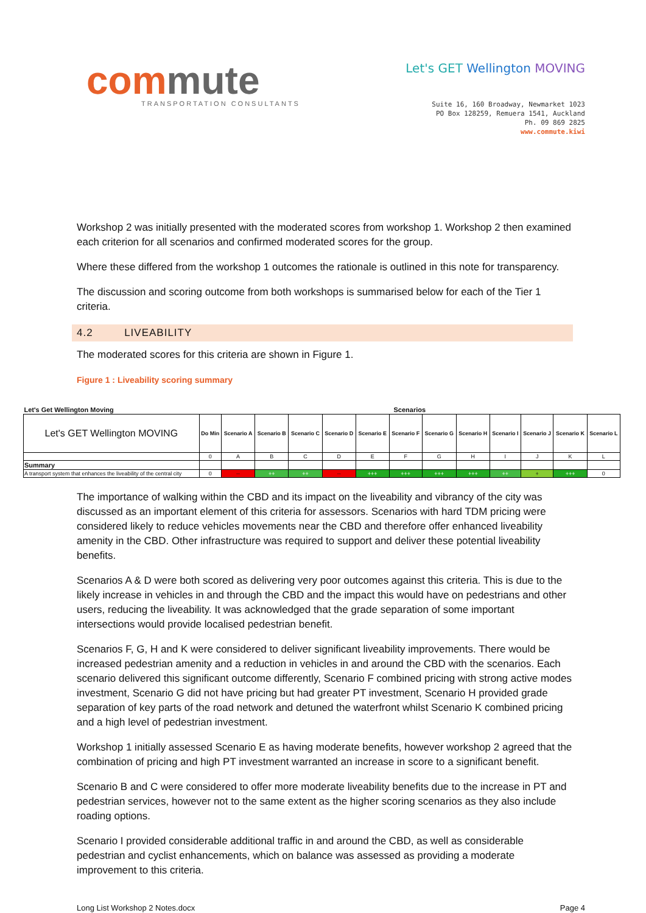commute
TRANSPORTATION CONSULTANTS
Let's GET Wellington MOVING
Suite 16, 160 Broadway, Newmarket 1023
PO Box 128259, Remuera 1541, Auckland
Ph. 09 869 2825
www.commute.kiwi
Workshop 2 was initially presented with the moderated scores from workshop 1. Workshop 2 then examined each criterion for all scenarios and confirmed moderated scores for the group.
Where these differed from the workshop 1 outcomes the rationale is outlined in this note for transparency.
The discussion and scoring outcome from both workshops is summarised below for each of the Tier 1 criteria.
4.2 LIVEABILITY
The moderated scores for this criteria are shown in Figure 1.
Figure 1 : Liveability scoring summary
| Let's Get Wellington Moving | Scenarios | | | | | | | | | | | | |
| --- | --- | --- | --- | --- | --- | --- | --- | --- | --- | --- | --- | --- | --- |
| Let's GET Wellington MOVING | Do Min | Scenario A | Scenario B | Scenario C | Scenario D | Scenario E | Scenario F | Scenario G | Scenario H | Scenario I | Scenario J | Scenario K | Scenario L |
| | 0 | A | B | C | D | E | F | G | H | I | J | K | L |
| Summary | | | | | | | | | | | | | |
| A transport system that enhances the liveability of the central city | 0 | -- | ++ | ++ | -- | +++ | +++ | +++ | +++ | ++ | + | +++ | 0 |
The importance of walking within the CBD and its impact on the liveability and vibrancy of the city was discussed as an important element of this criteria for assessors. Scenarios with hard TDM pricing were considered likely to reduce vehicles movements near the CBD and therefore offer enhanced liveability amenity in the CBD. Other infrastructure was required to support and deliver these potential liveability benefits.
Scenarios A & D were both scored as delivering very poor outcomes against this criteria. This is due to the likely increase in vehicles in and through the CBD and the impact this would have on pedestrians and other users, reducing the liveability. It was acknowledged that the grade separation of some important intersections would provide localised pedestrian benefit.
Scenarios F, G, H and K were considered to deliver significant liveability improvements. There would be increased pedestrian amenity and a reduction in vehicles in and around the CBD with the scenarios. Each scenario delivered this significant outcome differently, Scenario F combined pricing with strong active modes investment, Scenario G did not have pricing but had greater PT investment, Scenario H provided grade separation of key parts of the road network and detuned the waterfront whilst Scenario K combined pricing and a high level of pedestrian investment.
Workshop 1 initially assessed Scenario E as having moderate benefits, however workshop 2 agreed that the combination of pricing and high PT investment warranted an increase in score to a significant benefit.
Scenario B and C were considered to offer more moderate liveability benefits due to the increase in PT and pedestrian services, however not to the same extent as the higher scoring scenarios as they also include roading options.
Scenario I provided considerable additional traffic in and around the CBD, as well as considerable pedestrian and cyclist enhancements, which on balance was assessed as providing a moderate improvement to this criteria.
Long List Workshop 2 Notes.docx Page 4